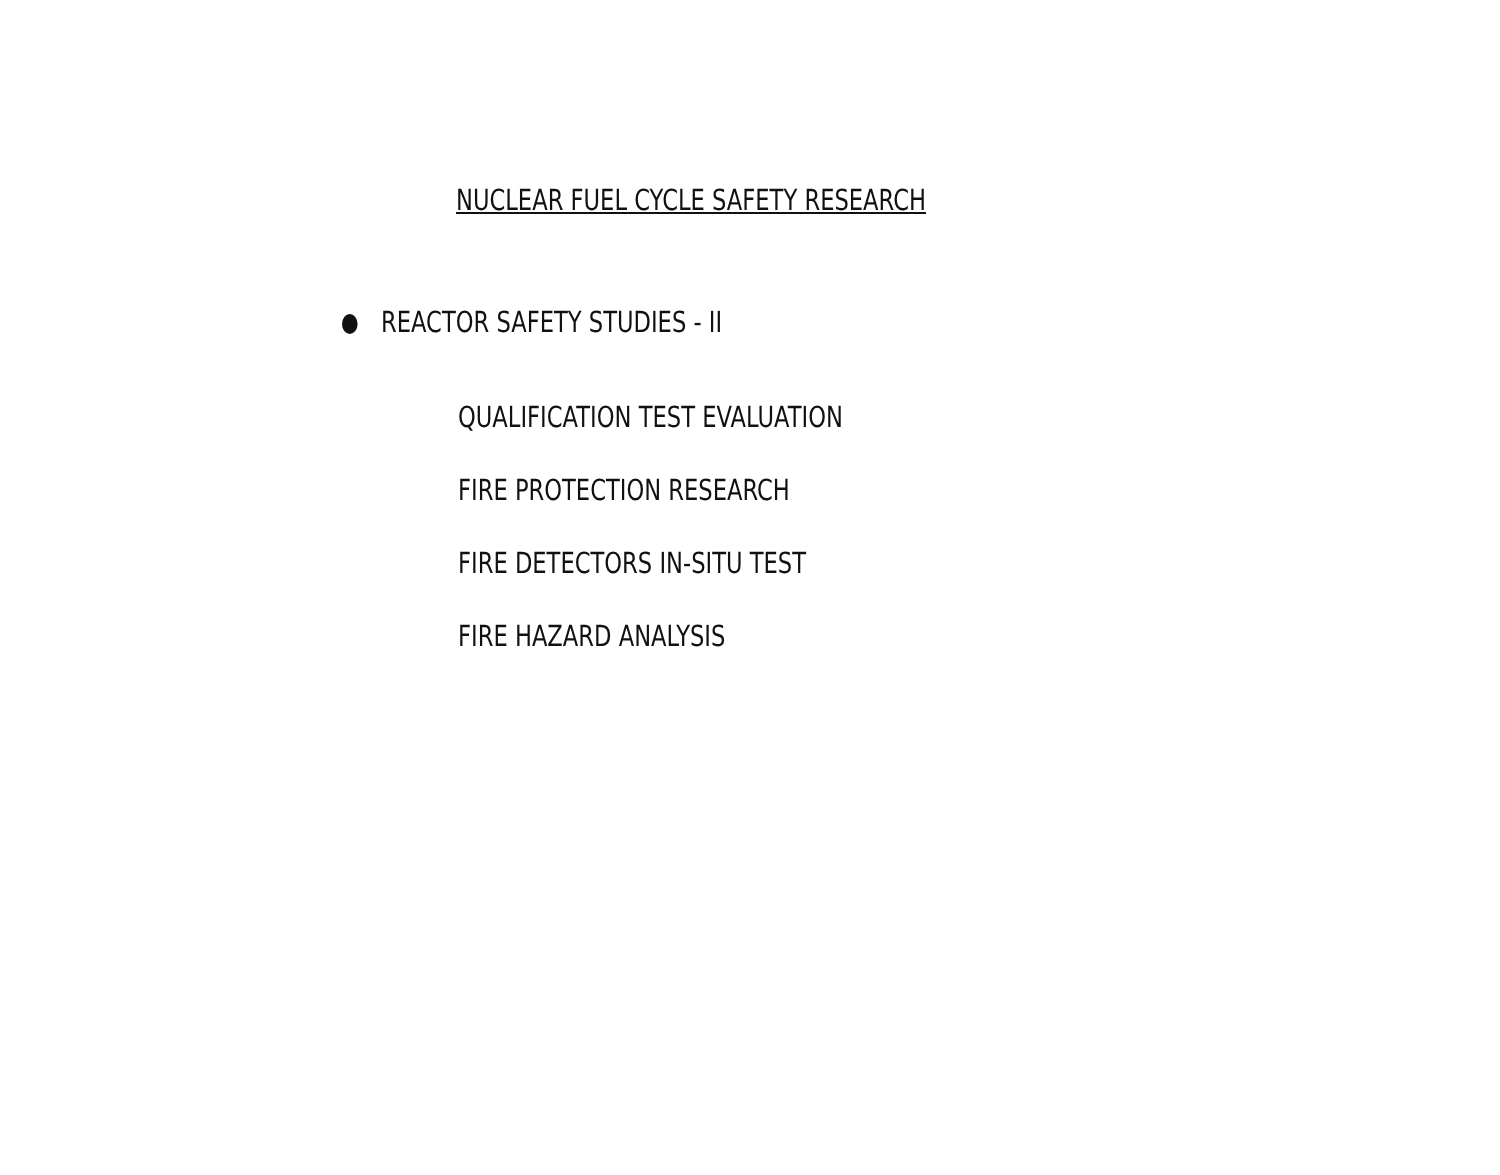NUCLEAR FUEL CYCLE SAFETY RESEARCH
REACTOR SAFETY STUDIES - II
QUALIFICATION TEST EVALUATION
FIRE PROTECTION RESEARCH
FIRE DETECTORS IN-SITU TEST
FIRE HAZARD ANALYSIS